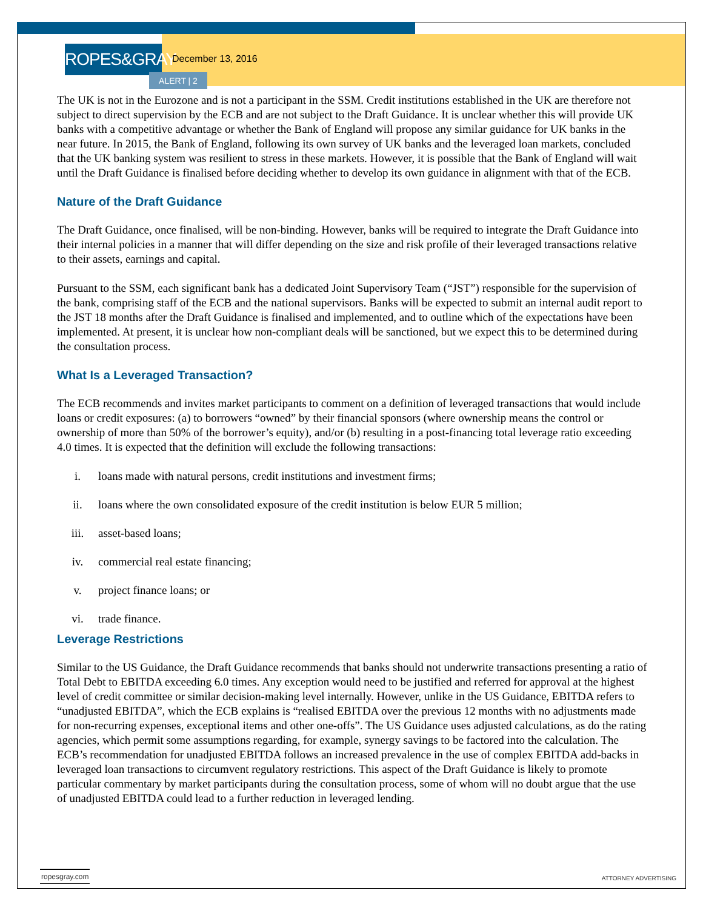ROPES&GRAY
December 13, 2016
ALERT | 2
The UK is not in the Eurozone and is not a participant in the SSM. Credit institutions established in the UK are therefore not subject to direct supervision by the ECB and are not subject to the Draft Guidance. It is unclear whether this will provide UK banks with a competitive advantage or whether the Bank of England will propose any similar guidance for UK banks in the near future. In 2015, the Bank of England, following its own survey of UK banks and the leveraged loan markets, concluded that the UK banking system was resilient to stress in these markets. However, it is possible that the Bank of England will wait until the Draft Guidance is finalised before deciding whether to develop its own guidance in alignment with that of the ECB.
Nature of the Draft Guidance
The Draft Guidance, once finalised, will be non-binding. However, banks will be required to integrate the Draft Guidance into their internal policies in a manner that will differ depending on the size and risk profile of their leveraged transactions relative to their assets, earnings and capital.
Pursuant to the SSM, each significant bank has a dedicated Joint Supervisory Team (“JST”) responsible for the supervision of the bank, comprising staff of the ECB and the national supervisors. Banks will be expected to submit an internal audit report to the JST 18 months after the Draft Guidance is finalised and implemented, and to outline which of the expectations have been implemented. At present, it is unclear how non-compliant deals will be sanctioned, but we expect this to be determined during the consultation process.
What Is a Leveraged Transaction?
The ECB recommends and invites market participants to comment on a definition of leveraged transactions that would include loans or credit exposures: (a) to borrowers “owned” by their financial sponsors (where ownership means the control or ownership of more than 50% of the borrower’s equity), and/or (b) resulting in a post-financing total leverage ratio exceeding 4.0 times. It is expected that the definition will exclude the following transactions:
i. loans made with natural persons, credit institutions and investment firms;
ii. loans where the own consolidated exposure of the credit institution is below EUR 5 million;
iii. asset-based loans;
iv. commercial real estate financing;
v. project finance loans; or
vi. trade finance.
Leverage Restrictions
Similar to the US Guidance, the Draft Guidance recommends that banks should not underwrite transactions presenting a ratio of Total Debt to EBITDA exceeding 6.0 times. Any exception would need to be justified and referred for approval at the highest level of credit committee or similar decision-making level internally. However, unlike in the US Guidance, EBITDA refers to “unadjusted EBITDA”, which the ECB explains is “realised EBITDA over the previous 12 months with no adjustments made for non-recurring expenses, exceptional items and other one-offs”. The US Guidance uses adjusted calculations, as do the rating agencies, which permit some assumptions regarding, for example, synergy savings to be factored into the calculation. The ECB’s recommendation for unadjusted EBITDA follows an increased prevalence in the use of complex EBITDA add-backs in leveraged loan transactions to circumvent regulatory restrictions. This aspect of the Draft Guidance is likely to promote particular commentary by market participants during the consultation process, some of whom will no doubt argue that the use of unadjusted EBITDA could lead to a further reduction in leveraged lending.
ropesgray.com
ATTORNEY ADVERTISING